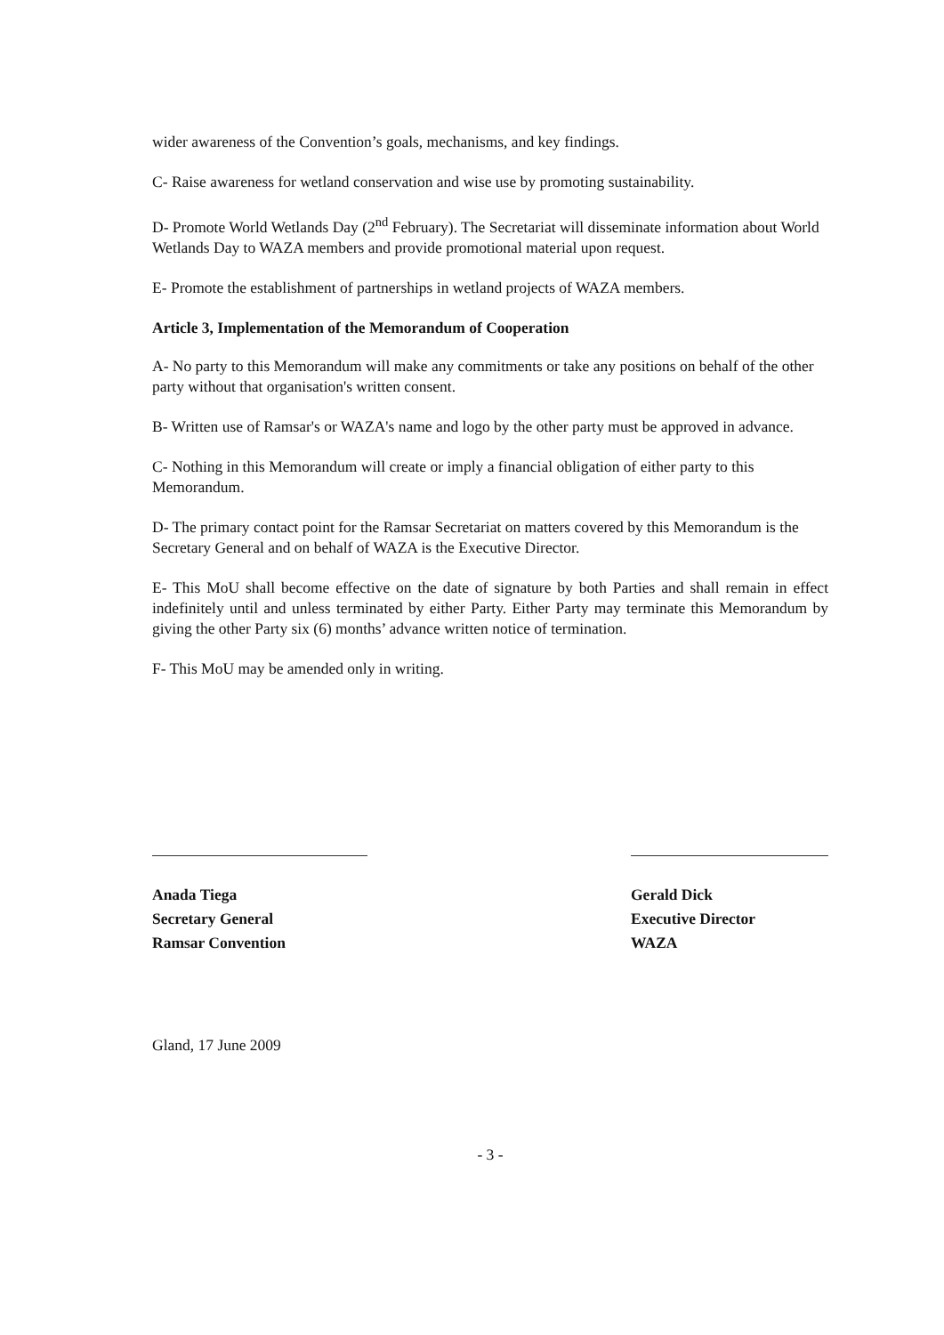wider awareness of the Convention’s goals, mechanisms, and key findings.
C- Raise awareness for wetland conservation and wise use by promoting sustainability.
D- Promote World Wetlands Day (2<sup>nd</sup> February). The Secretariat will disseminate information about World Wetlands Day to WAZA members and provide promotional material upon request.
E- Promote the establishment of partnerships in wetland projects of WAZA members.
Article 3, Implementation of the Memorandum of Cooperation
A- No party to this Memorandum will make any commitments or take any positions on behalf of the other party without that organisation's written consent.
B- Written use of Ramsar's or WAZA's name and logo by the other party must be approved in advance.
C- Nothing in this Memorandum will create or imply a financial obligation of either party to this Memorandum.
D- The primary contact point for the Ramsar Secretariat on matters covered by this Memorandum is the Secretary General and on behalf of WAZA is the Executive Director.
E- This MoU shall become effective on the date of signature by both Parties and shall remain in effect indefinitely until and unless terminated by either Party. Either Party may terminate this Memorandum by giving the other Party six (6) months’ advance written notice of termination.
F- This MoU may be amended only in writing.
Anada Tiega
Secretary General
Ramsar Convention
Gerald Dick
Executive Director
WAZA
Gland, 17 June 2009
- 3 -